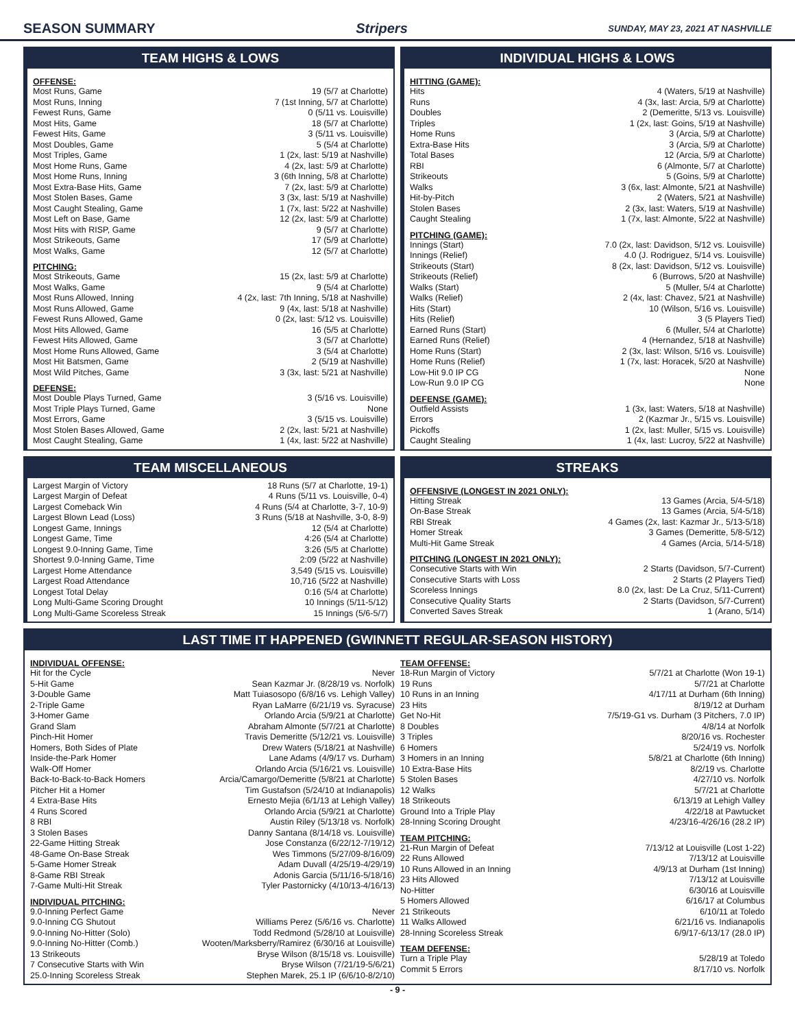SEASON SUMMARY Stripers SUNDAY, MAY 23, 2021 AT NASHVILLE
TEAM HIGHS & LOWS
OFFENSE:
| Most Runs, Game | 19 (5/7 at Charlotte) |
| Most Runs, Inning | 7 (1st Inning, 5/7 at Charlotte) |
| Fewest Runs, Game | 0 (5/11 vs. Louisville) |
| Most Hits, Game | 18 (5/7 at Charlotte) |
| Fewest Hits, Game | 3 (5/11 vs. Louisville) |
| Most Doubles, Game | 5 (5/4 at Charlotte) |
| Most Triples, Game | 1 (2x, last: 5/19 at Nashville) |
| Most Home Runs, Game | 4 (2x, last: 5/9 at Charlotte) |
| Most Home Runs, Inning | 3 (6th Inning, 5/8 at Charlotte) |
| Most Extra-Base Hits, Game | 7 (2x, last: 5/9 at Charlotte) |
| Most Stolen Bases, Game | 3 (3x, last: 5/19 at Nashville) |
| Most Caught Stealing, Game | 1 (7x, last: 5/22 at Nashville) |
| Most Left on Base, Game | 12 (2x, last: 5/9 at Charlotte) |
| Most Hits with RISP, Game | 9 (5/7 at Charlotte) |
| Most Strikeouts, Game | 17 (5/9 at Charlotte) |
| Most Walks, Game | 12 (5/7 at Charlotte) |
PITCHING:
| Most Strikeouts, Game | 15 (2x, last: 5/9 at Charlotte) |
| Most Walks, Game | 9 (5/4 at Charlotte) |
| Most Runs Allowed, Inning | 4 (2x, last: 7th Inning, 5/18 at Nashville) |
| Most Runs Allowed, Game | 9 (4x, last: 5/18 at Nashville) |
| Fewest Runs Allowed, Game | 0 (2x, last: 5/12 vs. Louisville) |
| Most Hits Allowed, Game | 16 (5/5 at Charlotte) |
| Fewest Hits Allowed, Game | 3 (5/7 at Charlotte) |
| Most Home Runs Allowed, Game | 3 (5/4 at Charlotte) |
| Most Hit Batsmen, Game | 2 (5/19 at Nashville) |
| Most Wild Pitches, Game | 3 (3x, last: 5/21 at Nashville) |
DEFENSE:
| Most Double Plays Turned, Game | 3 (5/16 vs. Louisville) |
| Most Triple Plays Turned, Game | None |
| Most Errors, Game | 3 (5/15 vs. Louisville) |
| Most Stolen Bases Allowed, Game | 2 (2x, last: 5/21 at Nashville) |
| Most Caught Stealing, Game | 1 (4x, last: 5/22 at Nashville) |
INDIVIDUAL HIGHS & LOWS
HITTING (GAME):
| Hits | 4 (Waters, 5/19 at Nashville) |
| Runs | 4 (3x, last: Arcia, 5/9 at Charlotte) |
| Doubles | 2 (Demeritte, 5/13 vs. Louisville) |
| Triples | 1 (2x, last: Goins, 5/19 at Nashville) |
| Home Runs | 3 (Arcia, 5/9 at Charlotte) |
| Extra-Base Hits | 3 (Arcia, 5/9 at Charlotte) |
| Total Bases | 12 (Arcia, 5/9 at Charlotte) |
| RBI | 6 (Almonte, 5/7 at Charlotte) |
| Strikeouts | 5 (Goins, 5/9 at Charlotte) |
| Walks | 3 (6x, last: Almonte, 5/21 at Nashville) |
| Hit-by-Pitch | 2 (Waters, 5/21 at Nashville) |
| Stolen Bases | 2 (3x, last: Waters, 5/19 at Nashville) |
| Caught Stealing | 1 (7x, last: Almonte, 5/22 at Nashville) |
PITCHING (GAME):
| Innings (Start) | 7.0 (2x, last: Davidson, 5/12 vs. Louisville) |
| Innings (Relief) | 4.0 (J. Rodriguez, 5/14 vs. Louisville) |
| Strikeouts (Start) | 8 (2x, last: Davidson, 5/12 vs. Louisville) |
| Strikeouts (Relief) | 6 (Burrows, 5/20 at Nashville) |
| Walks (Start) | 5 (Muller, 5/4 at Charlotte) |
| Walks (Relief) | 2 (4x, last: Chavez, 5/21 at Nashville) |
| Hits (Start) | 10 (Wilson, 5/16 vs. Louisville) |
| Hits (Relief) | 3 (5 Players Tied) |
| Earned Runs (Start) | 6 (Muller, 5/4 at Charlotte) |
| Earned Runs (Relief) | 4 (Hernandez, 5/18 at Nashville) |
| Home Runs (Start) | 2 (3x, last: Wilson, 5/16 vs. Louisville) |
| Home Runs (Relief) | 1 (7x, last: Horacek, 5/20 at Nashville) |
| Low-Hit 9.0 IP CG | None |
| Low-Run 9.0 IP CG | None |
DEFENSE (GAME):
| Outfield Assists | 1 (3x, last: Waters, 5/18 at Nashville) |
| Errors | 2 (Kazmar Jr., 5/15 vs. Louisville) |
| Pickoffs | 1 (2x, last: Muller, 5/15 vs. Louisville) |
| Caught Stealing | 1 (4x, last: Lucroy, 5/22 at Nashville) |
TEAM MISCELLANEOUS
| Largest Margin of Victory | 18 Runs (5/7 at Charlotte, 19-1) |
| Largest Margin of Defeat | 4 Runs (5/11 vs. Louisville, 0-4) |
| Largest Comeback Win | 4 Runs (5/4 at Charlotte, 3-7, 10-9) |
| Largest Blown Lead (Loss) | 3 Runs (5/18 at Nashville, 3-0, 8-9) |
| Longest Game, Innings | 12 (5/4 at Charlotte) |
| Longest Game, Time | 4:26 (5/4 at Charlotte) |
| Longest 9.0-Inning Game, Time | 3:26 (5/5 at Charlotte) |
| Shortest 9.0-Inning Game, Time | 2:09 (5/22 at Nashville) |
| Largest Home Attendance | 3,549 (5/15 vs. Louisville) |
| Largest Road Attendance | 10,716 (5/22 at Nashville) |
| Longest Total Delay | 0:16 (5/4 at Charlotte) |
| Long Multi-Game Scoring Drought | 10 Innings (5/11-5/12) |
| Long Multi-Game Scoreless Streak | 15 Innings (5/6-5/7) |
STREAKS
OFFENSIVE (LONGEST IN 2021 ONLY):
| Hitting Streak | 13 Games (Arcia, 5/4-5/18) |
| On-Base Streak | 13 Games (Arcia, 5/4-5/18) |
| RBI Streak | 4 Games (2x, last: Kazmar Jr., 5/13-5/18) |
| Homer Streak | 3 Games (Demeritte, 5/8-5/12) |
| Multi-Hit Game Streak | 4 Games (Arcia, 5/14-5/18) |
PITCHING (LONGEST IN 2021 ONLY):
| Consecutive Starts with Win | 2 Starts (Davidson, 5/7-Current) |
| Consecutive Starts with Loss | 2 Starts (2 Players Tied) |
| Scoreless Innings | 8.0 (2x, last: De La Cruz, 5/11-Current) |
| Consecutive Quality Starts | 2 Starts (Davidson, 5/7-Current) |
| Converted Saves Streak | 1 (Arano, 5/14) |
LAST TIME IT HAPPENED (GWINNETT REGULAR-SEASON HISTORY)
INDIVIDUAL OFFENSE:
| Hit for the Cycle | Never |
| 5-Hit Game | Sean Kazmar Jr. (8/28/19 vs. Norfolk) |
| 3-Double Game | Matt Tuiasosopo (6/8/16 vs. Lehigh Valley) |
| 2-Triple Game | Ryan LaMarre (6/21/19 vs. Syracuse) |
| 3-Homer Game | Orlando Arcia (5/9/21 at Charlotte) |
| Grand Slam | Abraham Almonte (5/7/21 at Charlotte) |
| Pinch-Hit Homer | Travis Demeritte (5/12/21 vs. Louisville) |
| Homers, Both Sides of Plate | Drew Waters (5/18/21 at Nashville) |
| Inside-the-Park Homer | Lane Adams (4/9/17 vs. Durham) |
| Walk-Off Homer | Orlando Arcia (5/16/21 vs. Louisville) |
| Back-to-Back-to-Back Homers | Arcia/Camargo/Demeritte (5/8/21 at Charlotte) |
| Pitcher Hit a Homer | Tim Gustafson (5/24/10 at Indianapolis) |
| 4 Extra-Base Hits | Ernesto Mejia (6/1/13 at Lehigh Valley) |
| 4 Runs Scored | Orlando Arcia (5/9/21 at Charlotte) |
| 8 RBI | Austin Riley (5/13/18 vs. Norfolk) |
| 3 Stolen Bases | Danny Santana (8/14/18 vs. Louisville) |
| 22-Game Hitting Streak | Jose Constanza (6/22/12-7/19/12) |
| 48-Game On-Base Streak | Wes Timmons (5/27/09-8/16/09) |
| 5-Game Homer Streak | Adam Duvall (4/25/19-4/29/19) |
| 8-Game RBI Streak | Adonis Garcia (5/11/16-5/18/16) |
| 7-Game Multi-Hit Streak | Tyler Pastornicky (4/10/13-4/16/13) |
INDIVIDUAL PITCHING:
| 9.0-Inning Perfect Game | Never |
| 9.0-Inning CG Shutout | Williams Perez (5/6/16 vs. Charlotte) |
| 9.0-Inning No-Hitter (Solo) | Todd Redmond (5/28/10 at Louisville) |
| 9.0-Inning No-Hitter (Comb.) | Wooten/Marksberry/Ramirez (6/30/16 at Louisville) |
| 13 Strikeouts | Bryse Wilson (8/15/18 vs. Louisville) |
| 7 Consecutive Starts with Win | Bryse Wilson (7/21/19-5/6/21) |
| 25.0-Inning Scoreless Streak | Stephen Marek, 25.1 IP (6/6/10-8/2/10) |
TEAM OFFENSE:
| 18-Run Margin of Victory | 5/7/21 at Charlotte (Won 19-1) |
| 19 Runs | 5/7/21 at Charlotte |
| 10 Runs in an Inning | 4/17/11 at Durham (6th Inning) |
| 23 Hits | 8/19/12 at Durham |
| Get No-Hit | 7/5/19-G1 vs. Durham (3 Pitchers, 7.0 IP) |
| 8 Doubles | 4/8/14 at Norfolk |
| 3 Triples | 8/20/16 vs. Rochester |
| 6 Homers | 5/24/19 vs. Norfolk |
| 3 Homers in an Inning | 5/8/21 at Charlotte (6th Inning) |
| 10 Extra-Base Hits | 8/2/19 vs. Charlotte |
| 5 Stolen Bases | 4/27/10 vs. Norfolk |
| 12 Walks | 5/7/21 at Charlotte |
| 18 Strikeouts | 6/13/19 at Lehigh Valley |
| Ground Into a Triple Play | 4/22/18 at Pawtucket |
| 28-Inning Scoring Drought | 4/23/16-4/26/16 (28.2 IP) |
TEAM PITCHING:
| 21-Run Margin of Defeat | 7/13/12 at Louisville (Lost 1-22) |
| 22 Runs Allowed | 7/13/12 at Louisville |
| 10 Runs Allowed in an Inning | 4/9/13 at Durham (1st Inning) |
| 23 Hits Allowed | 7/13/12 at Louisville |
| No-Hitter | 6/30/16 at Louisville |
| 5 Homers Allowed | 6/16/17 at Columbus |
| 21 Strikeouts | 6/10/11 at Toledo |
| 11 Walks Allowed | 6/21/16 vs. Indianapolis |
| 28-Inning Scoreless Streak | 6/9/17-6/13/17 (28.0 IP) |
TEAM DEFENSE:
| Turn a Triple Play | 5/28/19 at Toledo |
| Commit 5 Errors | 8/17/10 vs. Norfolk |
- 9 -